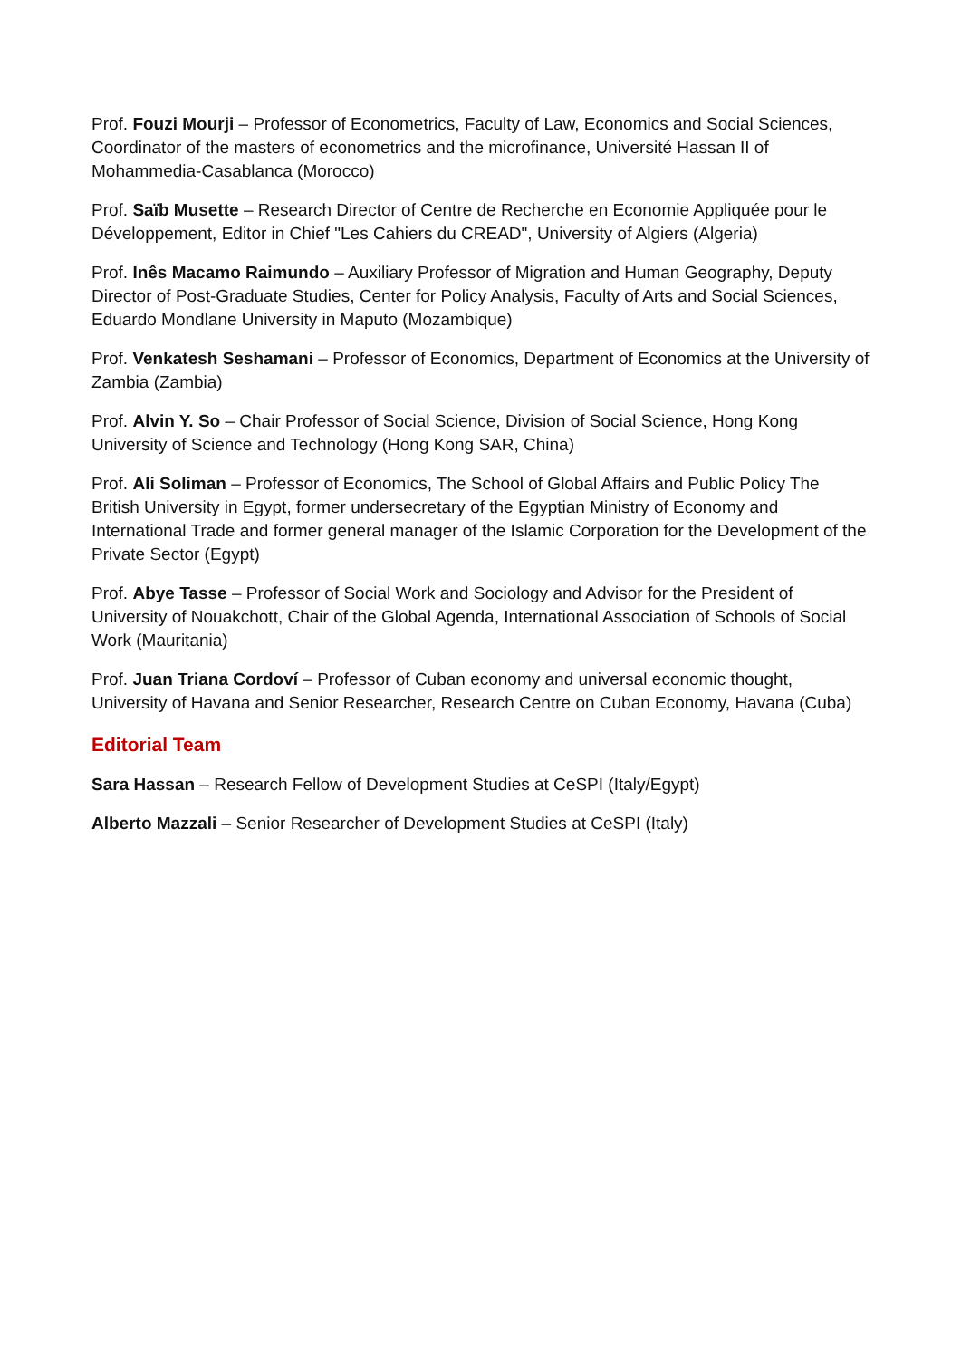Prof. Fouzi Mourji – Professor of Econometrics, Faculty of Law, Economics and Social Sciences, Coordinator of the masters of econometrics and the microfinance, Université Hassan II of Mohammedia-Casablanca (Morocco)
Prof. Saïb Musette – Research Director of Centre de Recherche en Economie Appliquée pour le Développement, Editor in Chief "Les Cahiers du CREAD", University of Algiers (Algeria)
Prof. Inês Macamo Raimundo – Auxiliary Professor of Migration and Human Geography, Deputy Director of Post-Graduate Studies, Center for Policy Analysis, Faculty of Arts and Social Sciences, Eduardo Mondlane University in Maputo (Mozambique)
Prof. Venkatesh Seshamani – Professor of Economics, Department of Economics at the University of Zambia (Zambia)
Prof. Alvin Y. So – Chair Professor of Social Science, Division of Social Science, Hong Kong University of Science and Technology (Hong Kong SAR, China)
Prof. Ali Soliman – Professor of Economics, The School of Global Affairs and Public Policy The British University in Egypt, former undersecretary of the Egyptian Ministry of Economy and International Trade and former general manager of the Islamic Corporation for the Development of the Private Sector (Egypt)
Prof. Abye Tasse – Professor of Social Work and Sociology and Advisor for the President of University of Nouakchott, Chair of the Global Agenda, International Association of Schools of Social Work (Mauritania)
Prof. Juan Triana Cordoví – Professor of Cuban economy and universal economic thought, University of Havana and Senior Researcher, Research Centre on Cuban Economy, Havana (Cuba)
Editorial Team
Sara Hassan – Research Fellow of Development Studies at CeSPI (Italy/Egypt)
Alberto Mazzali – Senior Researcher of Development Studies at CeSPI (Italy)